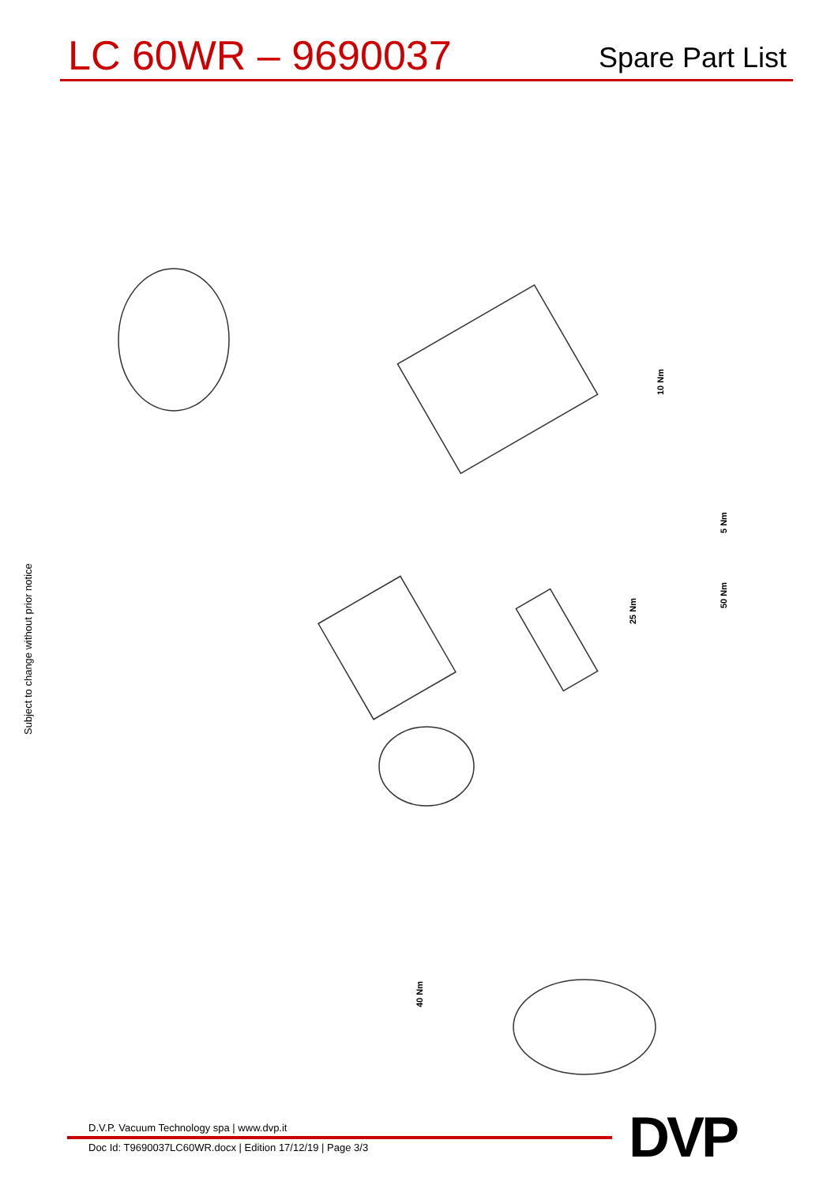LC 60WR – 9690037
Spare Part List
Subject to change without prior notice
10 Nm
5 Nm
25 Nm
50 Nm
40 Nm
D.V.P. Vacuum Technology spa | www.dvp.it
Doc Id: T9690037LC60WR.docx | Edition 17/12/19 | Page 3/3
DVP